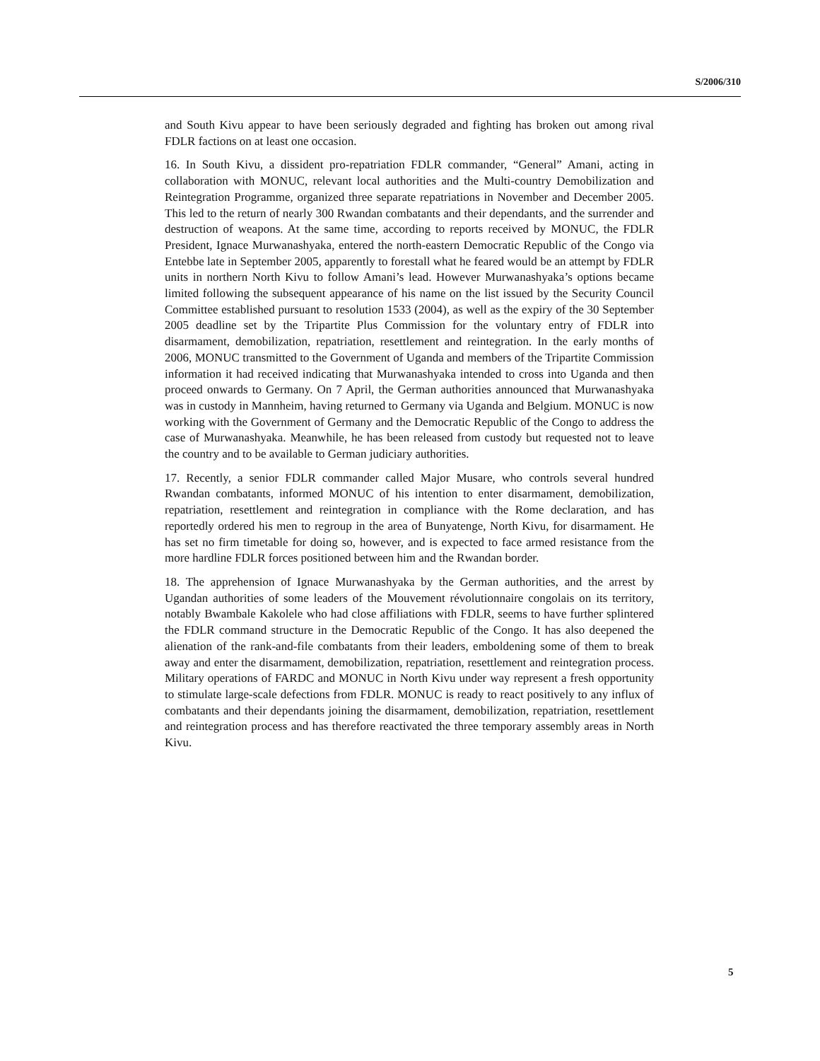S/2006/310
and South Kivu appear to have been seriously degraded and fighting has broken out among rival FDLR factions on at least one occasion.
16. In South Kivu, a dissident pro-repatriation FDLR commander, “General” Amani, acting in collaboration with MONUC, relevant local authorities and the Multi-country Demobilization and Reintegration Programme, organized three separate repatriations in November and December 2005. This led to the return of nearly 300 Rwandan combatants and their dependants, and the surrender and destruction of weapons. At the same time, according to reports received by MONUC, the FDLR President, Ignace Murwanashyaka, entered the north-eastern Democratic Republic of the Congo via Entebbe late in September 2005, apparently to forestall what he feared would be an attempt by FDLR units in northern North Kivu to follow Amani’s lead. However Murwanashyaka’s options became limited following the subsequent appearance of his name on the list issued by the Security Council Committee established pursuant to resolution 1533 (2004), as well as the expiry of the 30 September 2005 deadline set by the Tripartite Plus Commission for the voluntary entry of FDLR into disarmament, demobilization, repatriation, resettlement and reintegration. In the early months of 2006, MONUC transmitted to the Government of Uganda and members of the Tripartite Commission information it had received indicating that Murwanashyaka intended to cross into Uganda and then proceed onwards to Germany. On 7 April, the German authorities announced that Murwanashyaka was in custody in Mannheim, having returned to Germany via Uganda and Belgium. MONUC is now working with the Government of Germany and the Democratic Republic of the Congo to address the case of Murwanashyaka. Meanwhile, he has been released from custody but requested not to leave the country and to be available to German judiciary authorities.
17. Recently, a senior FDLR commander called Major Musare, who controls several hundred Rwandan combatants, informed MONUC of his intention to enter disarmament, demobilization, repatriation, resettlement and reintegration in compliance with the Rome declaration, and has reportedly ordered his men to regroup in the area of Bunyatenge, North Kivu, for disarmament. He has set no firm timetable for doing so, however, and is expected to face armed resistance from the more hardline FDLR forces positioned between him and the Rwandan border.
18. The apprehension of Ignace Murwanashyaka by the German authorities, and the arrest by Ugandan authorities of some leaders of the Mouvement révolutionnaire congolais on its territory, notably Bwambale Kakolele who had close affiliations with FDLR, seems to have further splintered the FDLR command structure in the Democratic Republic of the Congo. It has also deepened the alienation of the rank-and-file combatants from their leaders, emboldening some of them to break away and enter the disarmament, demobilization, repatriation, resettlement and reintegration process. Military operations of FARDC and MONUC in North Kivu under way represent a fresh opportunity to stimulate large-scale defections from FDLR. MONUC is ready to react positively to any influx of combatants and their dependants joining the disarmament, demobilization, repatriation, resettlement and reintegration process and has therefore reactivated the three temporary assembly areas in North Kivu.
5